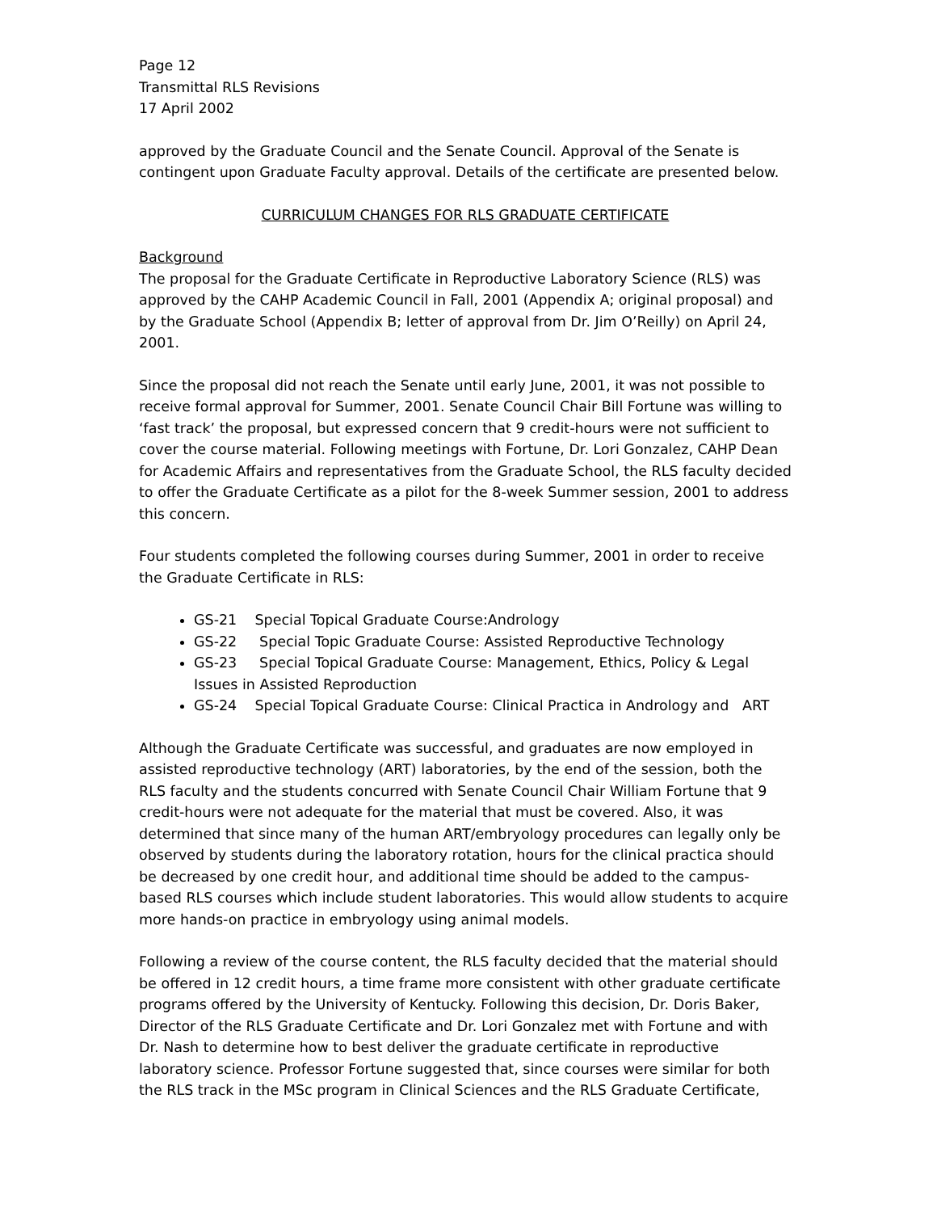Page 12
Transmittal RLS Revisions
17 April 2002
approved by the Graduate Council and the Senate Council. Approval of the Senate is contingent upon Graduate Faculty approval. Details of the certificate are presented below.
CURRICULUM CHANGES FOR RLS GRADUATE CERTIFICATE
Background
The proposal for the Graduate Certificate in Reproductive Laboratory Science (RLS) was approved by the CAHP Academic Council in Fall, 2001 (Appendix A; original proposal) and by the Graduate School (Appendix B; letter of approval from Dr. Jim O’Reilly) on April 24, 2001.
Since the proposal did not reach the Senate until early June, 2001, it was not possible to receive formal approval for Summer, 2001. Senate Council Chair Bill Fortune was willing to ‘fast track’ the proposal, but expressed concern that 9 credit-hours were not sufficient to cover the course material. Following meetings with Fortune, Dr. Lori Gonzalez, CAHP Dean for Academic Affairs and representatives from the Graduate School, the RLS faculty decided to offer the Graduate Certificate as a pilot for the 8-week Summer session, 2001 to address this concern.
Four students completed the following courses during Summer, 2001 in order to receive the Graduate Certificate in RLS:
GS-21 Special Topical Graduate Course:Andrology
GS-22 Special Topic Graduate Course: Assisted Reproductive Technology
GS-23 Special Topical Graduate Course: Management, Ethics, Policy & Legal Issues in Assisted Reproduction
GS-24 Special Topical Graduate Course: Clinical Practica in Andrology and ART
Although the Graduate Certificate was successful, and graduates are now employed in assisted reproductive technology (ART) laboratories, by the end of the session, both the RLS faculty and the students concurred with Senate Council Chair William Fortune that 9 credit-hours were not adequate for the material that must be covered. Also, it was determined that since many of the human ART/embryology procedures can legally only be observed by students during the laboratory rotation, hours for the clinical practica should be decreased by one credit hour, and additional time should be added to the campus-based RLS courses which include student laboratories. This would allow students to acquire more hands-on practice in embryology using animal models.
Following a review of the course content, the RLS faculty decided that the material should be offered in 12 credit hours, a time frame more consistent with other graduate certificate programs offered by the University of Kentucky. Following this decision, Dr. Doris Baker, Director of the RLS Graduate Certificate and Dr. Lori Gonzalez met with Fortune and with Dr. Nash to determine how to best deliver the graduate certificate in reproductive laboratory science. Professor Fortune suggested that, since courses were similar for both the RLS track in the MSc program in Clinical Sciences and the RLS Graduate Certificate,